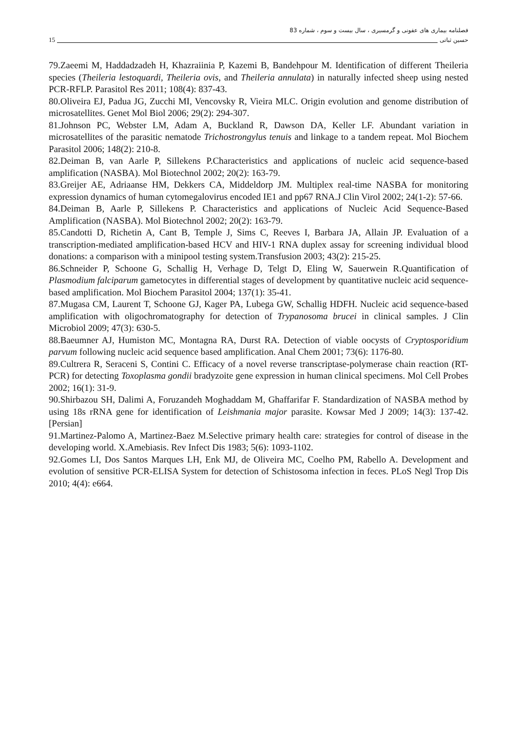فصلنامه بیماری های عفونی و گرمسیری ، سال بیست و سوم ، شماره 83
15 حسین ثباتی
79.Zaeemi M, Haddadzadeh H, Khazraiinia P, Kazemi B, Bandehpour M. Identification of different Theileria species (Theileria lestoquardi, Theileria ovis, and Theileria annulata) in naturally infected sheep using nested PCR-RFLP. Parasitol Res 2011; 108(4): 837-43.
80.Oliveira EJ, Padua JG, Zucchi MI, Vencovsky R, Vieira MLC. Origin evolution and genome distribution of microsatellites. Genet Mol Biol 2006; 29(2): 294-307.
81.Johnson PC, Webster LM, Adam A, Buckland R, Dawson DA, Keller LF. Abundant variation in microsatellites of the parasitic nematode Trichostrongylus tenuis and linkage to a tandem repeat. Mol Biochem Parasitol 2006; 148(2): 210-8.
82.Deiman B, van Aarle P, Sillekens P.Characteristics and applications of nucleic acid sequence-based amplification (NASBA). Mol Biotechnol 2002; 20(2): 163-79.
83.Greijer AE, Adriaanse HM, Dekkers CA, Middeldorp JM. Multiplex real-time NASBA for monitoring expression dynamics of human cytomegalovirus encoded IE1 and pp67 RNA.J Clin Virol 2002; 24(1-2): 57-66.
84.Deiman B, Aarle P, Sillekens P. Characteristics and applications of Nucleic Acid Sequence-Based Amplification (NASBA). Mol Biotechnol 2002; 20(2): 163-79.
85.Candotti D, Richetin A, Cant B, Temple J, Sims C, Reeves I, Barbara JA, Allain JP. Evaluation of a transcription-mediated amplification-based HCV and HIV-1 RNA duplex assay for screening individual blood donations: a comparison with a minipool testing system.Transfusion 2003; 43(2): 215-25.
86.Schneider P, Schoone G, Schallig H, Verhage D, Telgt D, Eling W, Sauerwein R.Quantification of Plasmodium falciparum gametocytes in differential stages of development by quantitative nucleic acid sequence-based amplification. Mol Biochem Parasitol 2004; 137(1): 35-41.
87.Mugasa CM, Laurent T, Schoone GJ, Kager PA, Lubega GW, Schallig HDFH. Nucleic acid sequence-based amplification with oligochromatography for detection of Trypanosoma brucei in clinical samples. J Clin Microbiol 2009; 47(3): 630-5.
88.Baeumner AJ, Humiston MC, Montagna RA, Durst RA. Detection of viable oocysts of Cryptosporidium parvum following nucleic acid sequence based amplification. Anal Chem 2001; 73(6): 1176-80.
89.Cultrera R, Seraceni S, Contini C. Efficacy of a novel reverse transcriptase-polymerase chain reaction (RT-PCR) for detecting Toxoplasma gondii bradyzoite gene expression in human clinical specimens. Mol Cell Probes 2002; 16(1): 31-9.
90.Shirbazou SH, Dalimi A, Foruzandeh Moghaddam M, Ghaffarifar F. Standardization of NASBA method by using 18s rRNA gene for identification of Leishmania major parasite. Kowsar Med J 2009; 14(3): 137-42. [Persian]
91.Martinez-Palomo A, Martinez-Baez M.Selective primary health care: strategies for control of disease in the developing world. X.Amebiasis. Rev Infect Dis 1983; 5(6): 1093-1102.
92.Gomes LI, Dos Santos Marques LH, Enk MJ, de Oliveira MC, Coelho PM, Rabello A. Development and evolution of sensitive PCR-ELISA System for detection of Schistosoma infection in feces. PLoS Negl Trop Dis 2010; 4(4): e664.